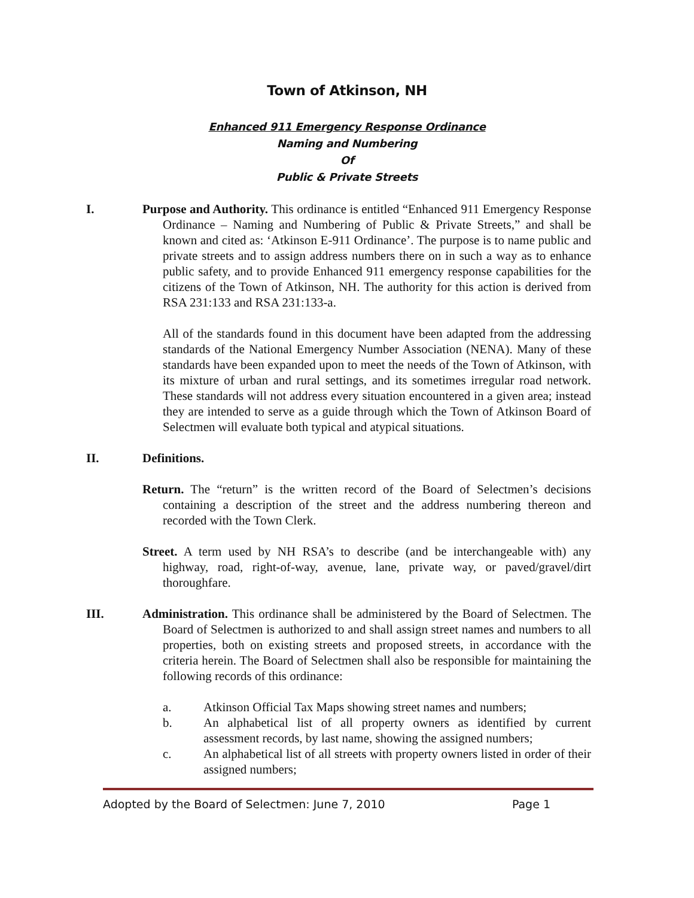Town of Atkinson, NH
Enhanced 911 Emergency Response Ordinance
Naming and Numbering
Of
Public & Private Streets
I. Purpose and Authority. This ordinance is entitled “Enhanced 911 Emergency Response Ordinance – Naming and Numbering of Public & Private Streets,” and shall be known and cited as: ‘Atkinson E-911 Ordinance’. The purpose is to name public and private streets and to assign address numbers there on in such a way as to enhance public safety, and to provide Enhanced 911 emergency response capabilities for the citizens of the Town of Atkinson, NH. The authority for this action is derived from RSA 231:133 and RSA 231:133-a.
All of the standards found in this document have been adapted from the addressing standards of the National Emergency Number Association (NENA). Many of these standards have been expanded upon to meet the needs of the Town of Atkinson, with its mixture of urban and rural settings, and its sometimes irregular road network. These standards will not address every situation encountered in a given area; instead they are intended to serve as a guide through which the Town of Atkinson Board of Selectmen will evaluate both typical and atypical situations.
II. Definitions.
Return. The “return” is the written record of the Board of Selectmen’s decisions containing a description of the street and the address numbering thereon and recorded with the Town Clerk.
Street. A term used by NH RSA’s to describe (and be interchangeable with) any highway, road, right-of-way, avenue, lane, private way, or paved/gravel/dirt thoroughfare.
III. Administration. This ordinance shall be administered by the Board of Selectmen. The Board of Selectmen is authorized to and shall assign street names and numbers to all properties, both on existing streets and proposed streets, in accordance with the criteria herein. The Board of Selectmen shall also be responsible for maintaining the following records of this ordinance:
a. Atkinson Official Tax Maps showing street names and numbers;
b. An alphabetical list of all property owners as identified by current assessment records, by last name, showing the assigned numbers;
c. An alphabetical list of all streets with property owners listed in order of their assigned numbers;
Adopted by the Board of Selectmen: June 7, 2010 Page 1